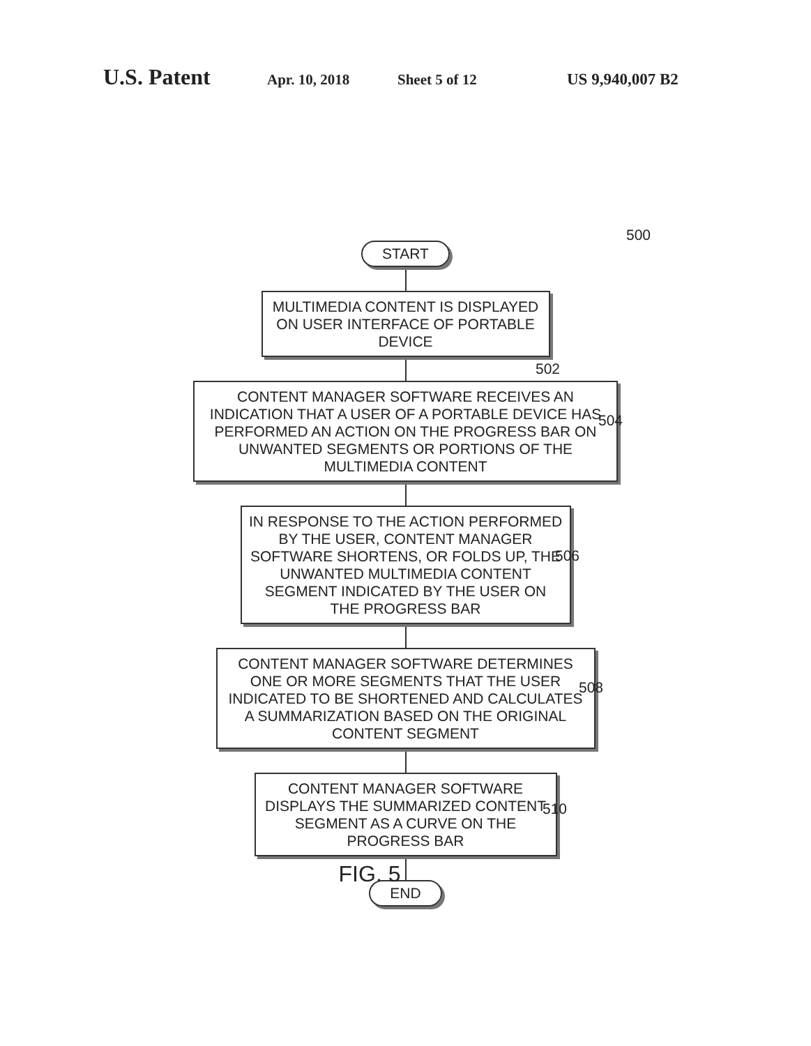U.S. Patent Apr. 10, 2018 Sheet 5 of 12 US 9,940,007 B2
500
START
MULTIMEDIA CONTENT IS DISPLAYED ON USER INTERFACE OF PORTABLE DEVICE
502
CONTENT MANAGER SOFTWARE RECEIVES AN INDICATION THAT A USER OF A PORTABLE DEVICE HAS PERFORMED AN ACTION ON THE PROGRESS BAR ON UNWANTED SEGMENTS OR PORTIONS OF THE MULTIMEDIA CONTENT
504
IN RESPONSE TO THE ACTION PERFORMED BY THE USER, CONTENT MANAGER SOFTWARE SHORTENS, OR FOLDS UP, THE UNWANTED MULTIMEDIA CONTENT SEGMENT INDICATED BY THE USER ON THE PROGRESS BAR
506
CONTENT MANAGER SOFTWARE DETERMINES ONE OR MORE SEGMENTS THAT THE USER INDICATED TO BE SHORTENED AND CALCULATES A SUMMARIZATION BASED ON THE ORIGINAL CONTENT SEGMENT
508
CONTENT MANAGER SOFTWARE DISPLAYS THE SUMMARIZED CONTENT SEGMENT AS A CURVE ON THE PROGRESS BAR
510
END
FIG. 5